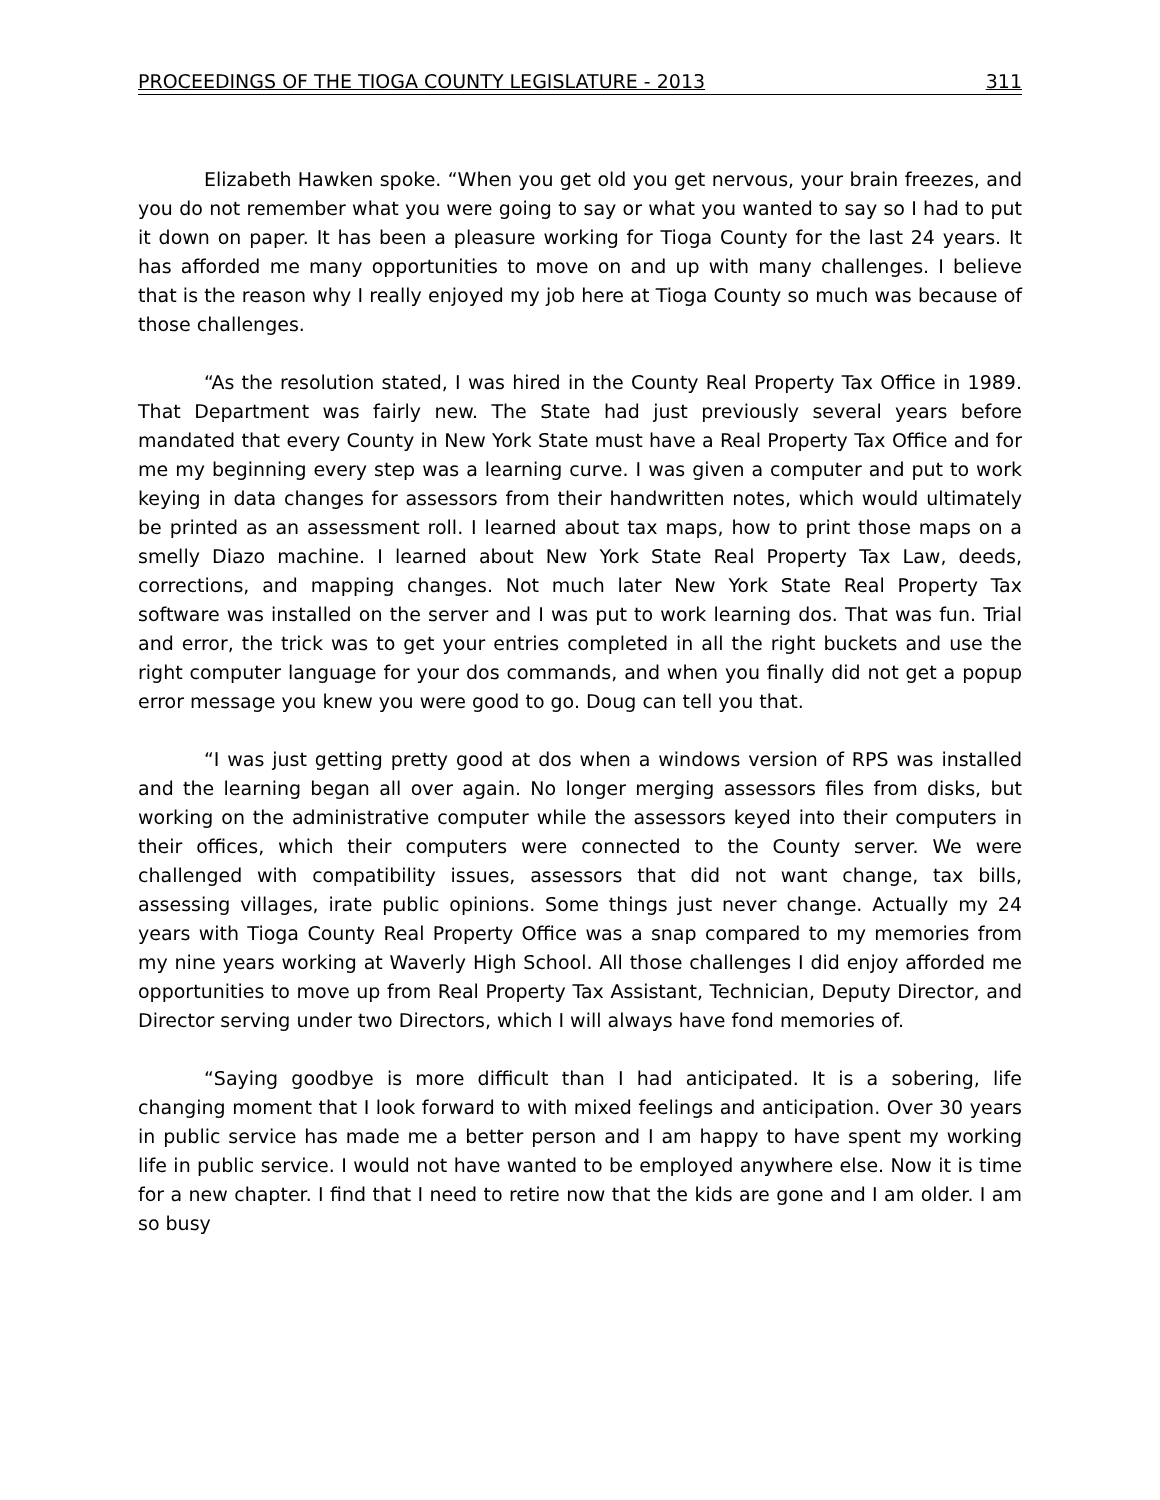PROCEEDINGS OF THE TIOGA COUNTY LEGISLATURE - 2013 311
Elizabeth Hawken spoke. “When you get old you get nervous, your brain freezes, and you do not remember what you were going to say or what you wanted to say so I had to put it down on paper. It has been a pleasure working for Tioga County for the last 24 years. It has afforded me many opportunities to move on and up with many challenges. I believe that is the reason why I really enjoyed my job here at Tioga County so much was because of those challenges.
“As the resolution stated, I was hired in the County Real Property Tax Office in 1989. That Department was fairly new. The State had just previously several years before mandated that every County in New York State must have a Real Property Tax Office and for me my beginning every step was a learning curve. I was given a computer and put to work keying in data changes for assessors from their handwritten notes, which would ultimately be printed as an assessment roll. I learned about tax maps, how to print those maps on a smelly Diazo machine. I learned about New York State Real Property Tax Law, deeds, corrections, and mapping changes. Not much later New York State Real Property Tax software was installed on the server and I was put to work learning dos. That was fun. Trial and error, the trick was to get your entries completed in all the right buckets and use the right computer language for your dos commands, and when you finally did not get a popup error message you knew you were good to go. Doug can tell you that.
“I was just getting pretty good at dos when a windows version of RPS was installed and the learning began all over again. No longer merging assessors files from disks, but working on the administrative computer while the assessors keyed into their computers in their offices, which their computers were connected to the County server. We were challenged with compatibility issues, assessors that did not want change, tax bills, assessing villages, irate public opinions. Some things just never change. Actually my 24 years with Tioga County Real Property Office was a snap compared to my memories from my nine years working at Waverly High School. All those challenges I did enjoy afforded me opportunities to move up from Real Property Tax Assistant, Technician, Deputy Director, and Director serving under two Directors, which I will always have fond memories of.
“Saying goodbye is more difficult than I had anticipated. It is a sobering, life changing moment that I look forward to with mixed feelings and anticipation. Over 30 years in public service has made me a better person and I am happy to have spent my working life in public service. I would not have wanted to be employed anywhere else. Now it is time for a new chapter. I find that I need to retire now that the kids are gone and I am older. I am so busy